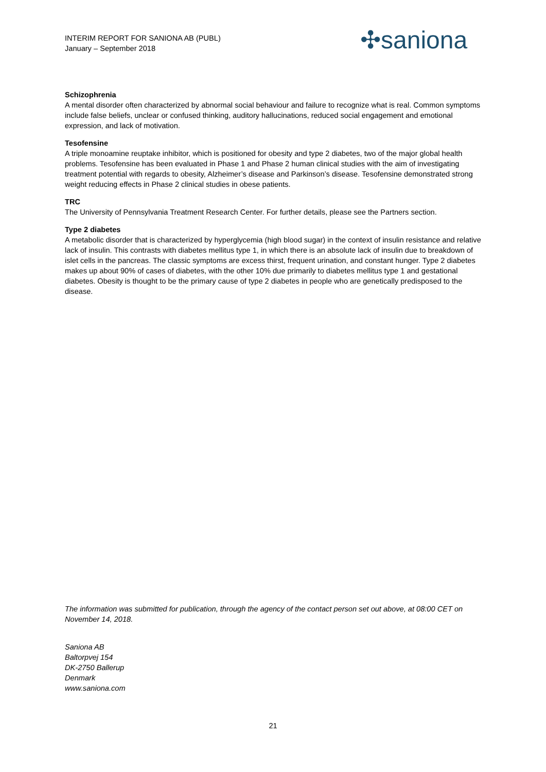INTERIM REPORT FOR SANIONA AB (PUBL)
January – September 2018
✣saniona
Schizophrenia
A mental disorder often characterized by abnormal social behaviour and failure to recognize what is real. Common symptoms include false beliefs, unclear or confused thinking, auditory hallucinations, reduced social engagement and emotional expression, and lack of motivation.
Tesofensine
A triple monoamine reuptake inhibitor, which is positioned for obesity and type 2 diabetes, two of the major global health problems. Tesofensine has been evaluated in Phase 1 and Phase 2 human clinical studies with the aim of investigating treatment potential with regards to obesity, Alzheimer’s disease and Parkinson’s disease. Tesofensine demonstrated strong weight reducing effects in Phase 2 clinical studies in obese patients.
TRC
The University of Pennsylvania Treatment Research Center. For further details, please see the Partners section.
Type 2 diabetes
A metabolic disorder that is characterized by hyperglycemia (high blood sugar) in the context of insulin resistance and relative lack of insulin. This contrasts with diabetes mellitus type 1, in which there is an absolute lack of insulin due to breakdown of islet cells in the pancreas. The classic symptoms are excess thirst, frequent urination, and constant hunger. Type 2 diabetes makes up about 90% of cases of diabetes, with the other 10% due primarily to diabetes mellitus type 1 and gestational diabetes. Obesity is thought to be the primary cause of type 2 diabetes in people who are genetically predisposed to the disease.
The information was submitted for publication, through the agency of the contact person set out above, at 08:00 CET on November 14, 2018.
Saniona AB
Baltorpvej 154
DK-2750 Ballerup
Denmark
www.saniona.com
21